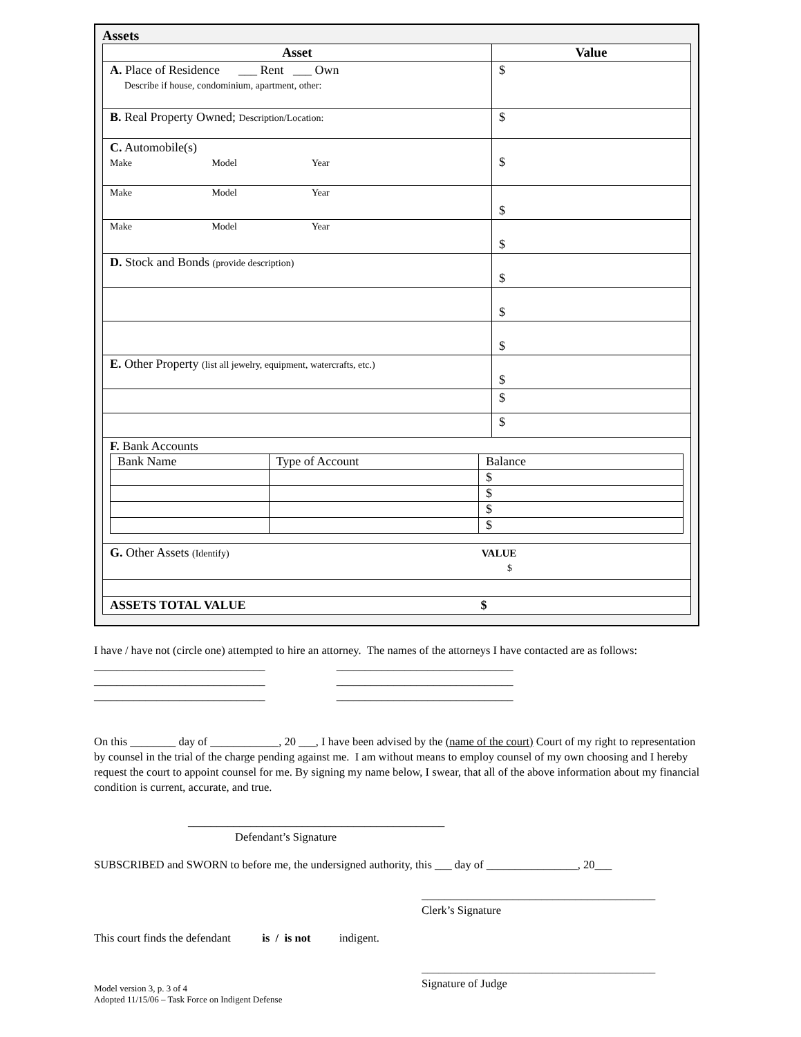Assets
| Asset | Value |
| --- | --- |
| A. Place of Residence ___ Rent ___ Own Describe if house, condominium, apartment, other: | $ |
| B. Real Property Owned; Description/Location: | $ |
| C. Automobile(s) Make Model Year | $ |
| Make Model Year | $ |
| Make Model Year | $ |
| D. Stock and Bonds (provide description) | $ |
| | $ |
| | $ |
| E. Other Property (list all jewelry, equipment, watercrafts, etc.) | $ |
| | $ |
| | $ |
| F. Bank Accounts / Bank Name / Type of Account / Balance / / / / $ / / / / $ / / / / $ / / / / $ / | |
| G. Other Assets (Identify) VALUE $ | |
| ASSETS TOTAL VALUE $ | |
I have / have not (circle one) attempted to hire an attorney. The names of the attorneys I have contacted are as follows:
______________________________ _______________________________
______________________________ _______________________________
______________________________ _______________________________
On this ________ day of ____________, 20 ___, I have been advised by the (name of the court) Court of my right to representation by counsel in the trial of the charge pending against me. I am without means to employ counsel of my own choosing and I hereby request the court to appoint counsel for me. By signing my name below, I swear, that all of the above information about my financial condition is current, accurate, and true.
_____________________________________________
Defendant’s Signature
SUBSCRIBED and SWORN to before me, the undersigned authority, this ___ day of ________________, 20___
_________________________________________
Clerk’s Signature
This court finds the defendant is / is not indigent.
_________________________________________
Signature of Judge
Model version 3, p. 3 of 4
Adopted 11/15/06 – Task Force on Indigent Defense